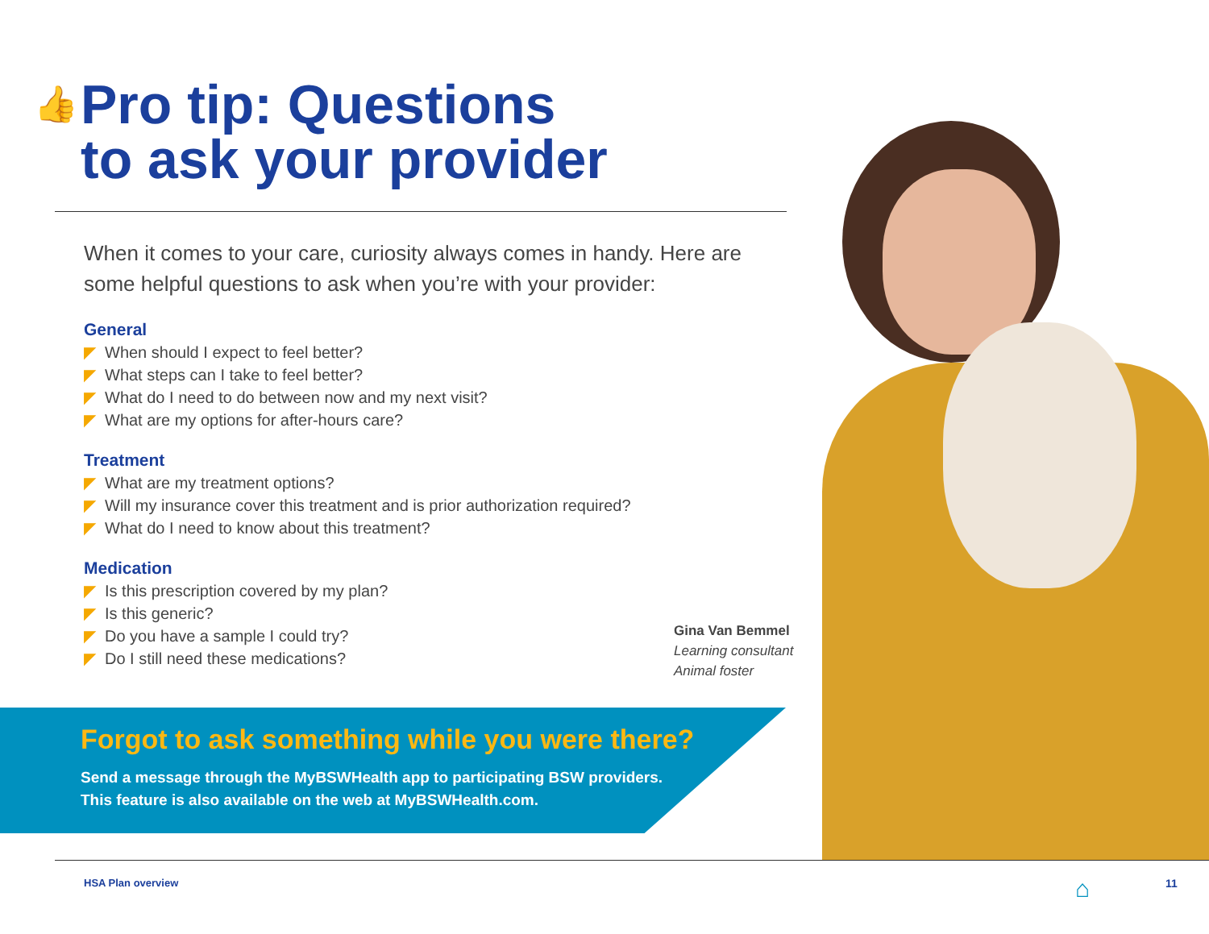👍
Pro tip: Questions
to ask your provider
When it comes to your care, curiosity always comes in handy. Here are some helpful questions to ask when you’re with your provider:
General
◤ When should I expect to feel better?
◤ What steps can I take to feel better?
◤ What do I need to do between now and my next visit?
◤ What are my options for after-hours care?
Treatment
◤ What are my treatment options?
◤ Will my insurance cover this treatment and is prior authorization required?
◤ What do I need to know about this treatment?
Medication
◤ Is this prescription covered by my plan?
◤ Is this generic?
◤ Do you have a sample I could try?
◤ Do I still need these medications?
Gina Van Bemmel
Learning consultant
Animal foster
Forgot to ask something while you were there?
Send a message through the MyBSWHealth app to participating BSW providers.
This feature is also available on the web at MyBSWHealth.com.
HSA Plan overview ⌂ 11